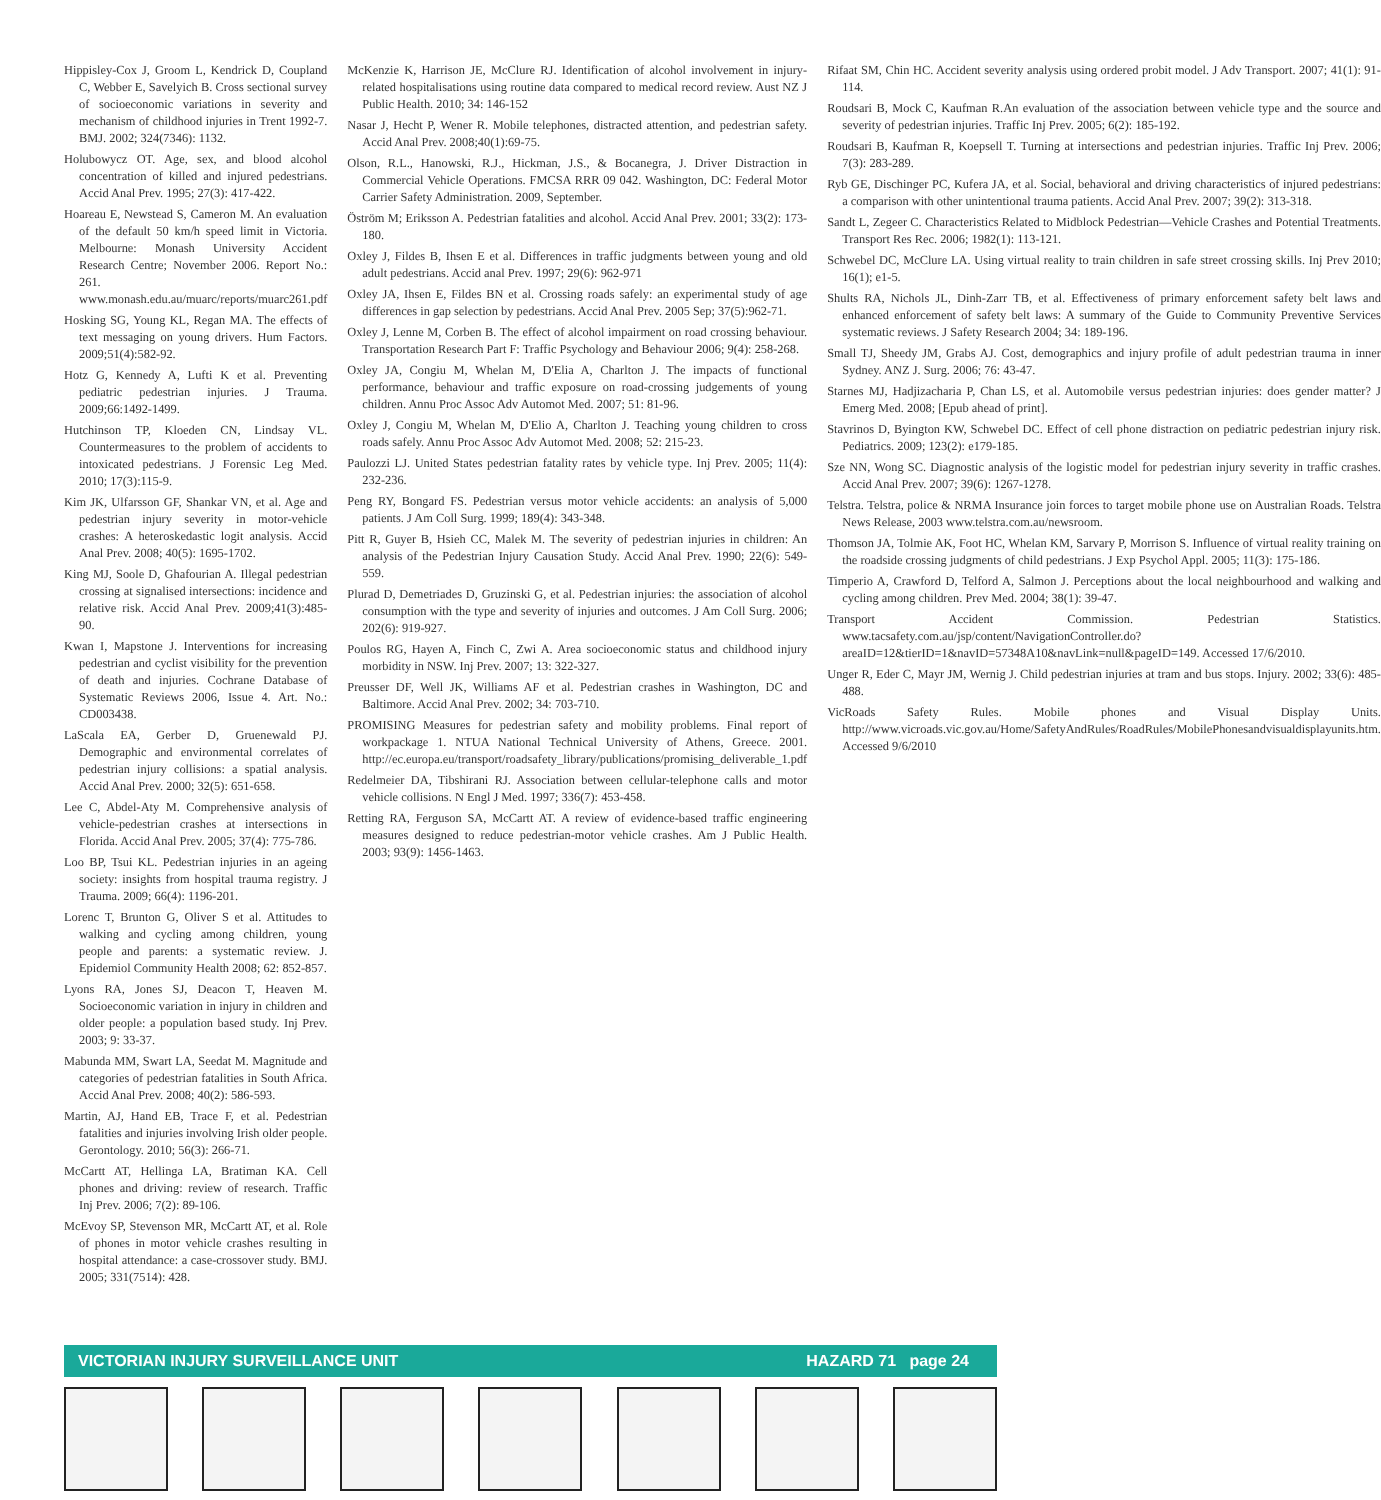Hippisley-Cox J, Groom L, Kendrick D, Coupland C, Webber E, Savelyich B. Cross sectional survey of socioeconomic variations in severity and mechanism of childhood injuries in Trent 1992-7. BMJ. 2002; 324(7346): 1132.
Holubowycz OT. Age, sex, and blood alcohol concentration of killed and injured pedestrians. Accid Anal Prev. 1995; 27(3): 417-422.
Hoareau E, Newstead S, Cameron M. An evaluation of the default 50 km/h speed limit in Victoria. Melbourne: Monash University Accident Research Centre; November 2006. Report No.: 261. www.monash.edu.au/muarc/reports/muarc261.pdf
Hosking SG, Young KL, Regan MA. The effects of text messaging on young drivers. Hum Factors. 2009;51(4):582-92.
Hotz G, Kennedy A, Lufti K et al. Preventing pediatric pedestrian injuries. J Trauma. 2009;66:1492-1499.
Hutchinson TP, Kloeden CN, Lindsay VL. Countermeasures to the problem of accidents to intoxicated pedestrians. J Forensic Leg Med. 2010; 17(3):115-9.
Kim JK, Ulfarsson GF, Shankar VN, et al. Age and pedestrian injury severity in motor-vehicle crashes: A heteroskedastic logit analysis. Accid Anal Prev. 2008; 40(5): 1695-1702.
King MJ, Soole D, Ghafourian A. Illegal pedestrian crossing at signalised intersections: incidence and relative risk. Accid Anal Prev. 2009;41(3):485-90.
Kwan I, Mapstone J. Interventions for increasing pedestrian and cyclist visibility for the prevention of death and injuries. Cochrane Database of Systematic Reviews 2006, Issue 4. Art. No.: CD003438.
LaScala EA, Gerber D, Gruenewald PJ. Demographic and environmental correlates of pedestrian injury collisions: a spatial analysis. Accid Anal Prev. 2000; 32(5): 651-658.
Lee C, Abdel-Aty M. Comprehensive analysis of vehicle-pedestrian crashes at intersections in Florida. Accid Anal Prev. 2005; 37(4): 775-786.
Loo BP, Tsui KL. Pedestrian injuries in an ageing society: insights from hospital trauma registry. J Trauma. 2009; 66(4): 1196-201.
Lorenc T, Brunton G, Oliver S et al. Attitudes to walking and cycling among children, young people and parents: a systematic review. J. Epidemiol Community Health 2008; 62: 852-857.
Lyons RA, Jones SJ, Deacon T, Heaven M. Socioeconomic variation in injury in children and older people: a population based study. Inj Prev. 2003; 9: 33-37.
Mabunda MM, Swart LA, Seedat M. Magnitude and categories of pedestrian fatalities in South Africa. Accid Anal Prev. 2008; 40(2): 586-593.
Martin, AJ, Hand EB, Trace F, et al. Pedestrian fatalities and injuries involving Irish older people. Gerontology. 2010; 56(3): 266-71.
McCartt AT, Hellinga LA, Bratiman KA. Cell phones and driving: review of research. Traffic Inj Prev. 2006; 7(2): 89-106.
McEvoy SP, Stevenson MR, McCartt AT, et al. Role of phones in motor vehicle crashes resulting in hospital attendance: a case-crossover study. BMJ. 2005; 331(7514): 428.
McKenzie K, Harrison JE, McClure RJ. Identification of alcohol involvement in injury-related hospitalisations using routine data compared to medical record review. Aust NZ J Public Health. 2010; 34: 146-152
Nasar J, Hecht P, Wener R. Mobile telephones, distracted attention, and pedestrian safety. Accid Anal Prev. 2008;40(1):69-75.
Olson, R.L., Hanowski, R.J., Hickman, J.S., & Bocanegra, J. Driver Distraction in Commercial Vehicle Operations. FMCSA RRR 09 042. Washington, DC: Federal Motor Carrier Safety Administration. 2009, September.
Öström M; Eriksson A. Pedestrian fatalities and alcohol. Accid Anal Prev. 2001; 33(2): 173-180.
Oxley J, Fildes B, Ihsen E et al. Differences in traffic judgments between young and old adult pedestrians. Accid anal Prev. 1997; 29(6): 962-971
Oxley JA, Ihsen E, Fildes BN et al. Crossing roads safely: an experimental study of age differences in gap selection by pedestrians. Accid Anal Prev. 2005 Sep; 37(5):962-71.
Oxley J, Lenne M, Corben B. The effect of alcohol impairment on road crossing behaviour. Transportation Research Part F: Traffic Psychology and Behaviour 2006; 9(4): 258-268.
Oxley JA, Congiu M, Whelan M, D'Elia A, Charlton J. The impacts of functional performance, behaviour and traffic exposure on road-crossing judgements of young children. Annu Proc Assoc Adv Automot Med. 2007; 51: 81-96.
Oxley J, Congiu M, Whelan M, D'Elio A, Charlton J. Teaching young children to cross roads safely. Annu Proc Assoc Adv Automot Med. 2008; 52: 215-23.
Paulozzi LJ. United States pedestrian fatality rates by vehicle type. Inj Prev. 2005; 11(4): 232-236.
Peng RY, Bongard FS. Pedestrian versus motor vehicle accidents: an analysis of 5,000 patients. J Am Coll Surg. 1999; 189(4): 343-348.
Pitt R, Guyer B, Hsieh CC, Malek M. The severity of pedestrian injuries in children: An analysis of the Pedestrian Injury Causation Study. Accid Anal Prev. 1990; 22(6): 549-559.
Plurad D, Demetriades D, Gruzinski G, et al. Pedestrian injuries: the association of alcohol consumption with the type and severity of injuries and outcomes. J Am Coll Surg. 2006; 202(6): 919-927.
Poulos RG, Hayen A, Finch C, Zwi A. Area socioeconomic status and childhood injury morbidity in NSW. Inj Prev. 2007; 13: 322-327.
Preusser DF, Well JK, Williams AF et al. Pedestrian crashes in Washington, DC and Baltimore. Accid Anal Prev. 2002; 34: 703-710.
PROMISING Measures for pedestrian safety and mobility problems. Final report of workpackage 1. NTUA National Technical University of Athens, Greece. 2001. http://ec.europa.eu/transport/roadsafety_library/publications/promising_deliverable_1.pdf
Redelmeier DA, Tibshirani RJ. Association between cellular-telephone calls and motor vehicle collisions. N Engl J Med. 1997; 336(7): 453-458.
Retting RA, Ferguson SA, McCartt AT. A review of evidence-based traffic engineering measures designed to reduce pedestrian-motor vehicle crashes. Am J Public Health. 2003; 93(9): 1456-1463.
Rifaat SM, Chin HC. Accident severity analysis using ordered probit model. J Adv Transport. 2007; 41(1): 91-114.
Roudsari B, Mock C, Kaufman R.An evaluation of the association between vehicle type and the source and severity of pedestrian injuries. Traffic Inj Prev. 2005; 6(2): 185-192.
Roudsari B, Kaufman R, Koepsell T. Turning at intersections and pedestrian injuries. Traffic Inj Prev. 2006; 7(3): 283-289.
Ryb GE, Dischinger PC, Kufera JA, et al. Social, behavioral and driving characteristics of injured pedestrians: a comparison with other unintentional trauma patients. Accid Anal Prev. 2007; 39(2): 313-318.
Sandt L, Zegeer C. Characteristics Related to Midblock Pedestrian—Vehicle Crashes and Potential Treatments. Transport Res Rec. 2006; 1982(1): 113-121.
Schwebel DC, McClure LA. Using virtual reality to train children in safe street crossing skills. Inj Prev 2010; 16(1); e1-5.
Shults RA, Nichols JL, Dinh-Zarr TB, et al. Effectiveness of primary enforcement safety belt laws and enhanced enforcement of safety belt laws: A summary of the Guide to Community Preventive Services systematic reviews. J Safety Research 2004; 34: 189-196.
Small TJ, Sheedy JM, Grabs AJ. Cost, demographics and injury profile of adult pedestrian trauma in inner Sydney. ANZ J. Surg. 2006; 76: 43-47.
Starnes MJ, Hadjizacharia P, Chan LS, et al. Automobile versus pedestrian injuries: does gender matter? J Emerg Med. 2008; [Epub ahead of print].
Stavrinos D, Byington KW, Schwebel DC. Effect of cell phone distraction on pediatric pedestrian injury risk. Pediatrics. 2009; 123(2): e179-185.
Sze NN, Wong SC. Diagnostic analysis of the logistic model for pedestrian injury severity in traffic crashes. Accid Anal Prev. 2007; 39(6): 1267-1278.
Telstra. Telstra, police & NRMA Insurance join forces to target mobile phone use on Australian Roads. Telstra News Release, 2003 www.telstra.com.au/newsroom.
Thomson JA, Tolmie AK, Foot HC, Whelan KM, Sarvary P, Morrison S. Influence of virtual reality training on the roadside crossing judgments of child pedestrians. J Exp Psychol Appl. 2005; 11(3): 175-186.
Timperio A, Crawford D, Telford A, Salmon J. Perceptions about the local neighbourhood and walking and cycling among children. Prev Med. 2004; 38(1): 39-47.
Transport Accident Commission. Pedestrian Statistics. www.tacsafety.com.au/jsp/content/NavigationController.do?areaID=12&tierID=1&navID=57348A10&navLink=null&pageID=149. Accessed 17/6/2010.
Unger R, Eder C, Mayr JM, Wernig J. Child pedestrian injuries at tram and bus stops. Injury. 2002; 33(6): 485-488.
VicRoads Safety Rules. Mobile phones and Visual Display Units. http://www.vicroads.vic.gov.au/Home/SafetyAndRules/RoadRules/MobilePhonesandvisualdisplayunits.htm. Accessed 9/6/2010
VICTORIAN INJURY SURVEILLANCE UNIT HAZARD 71 page 24